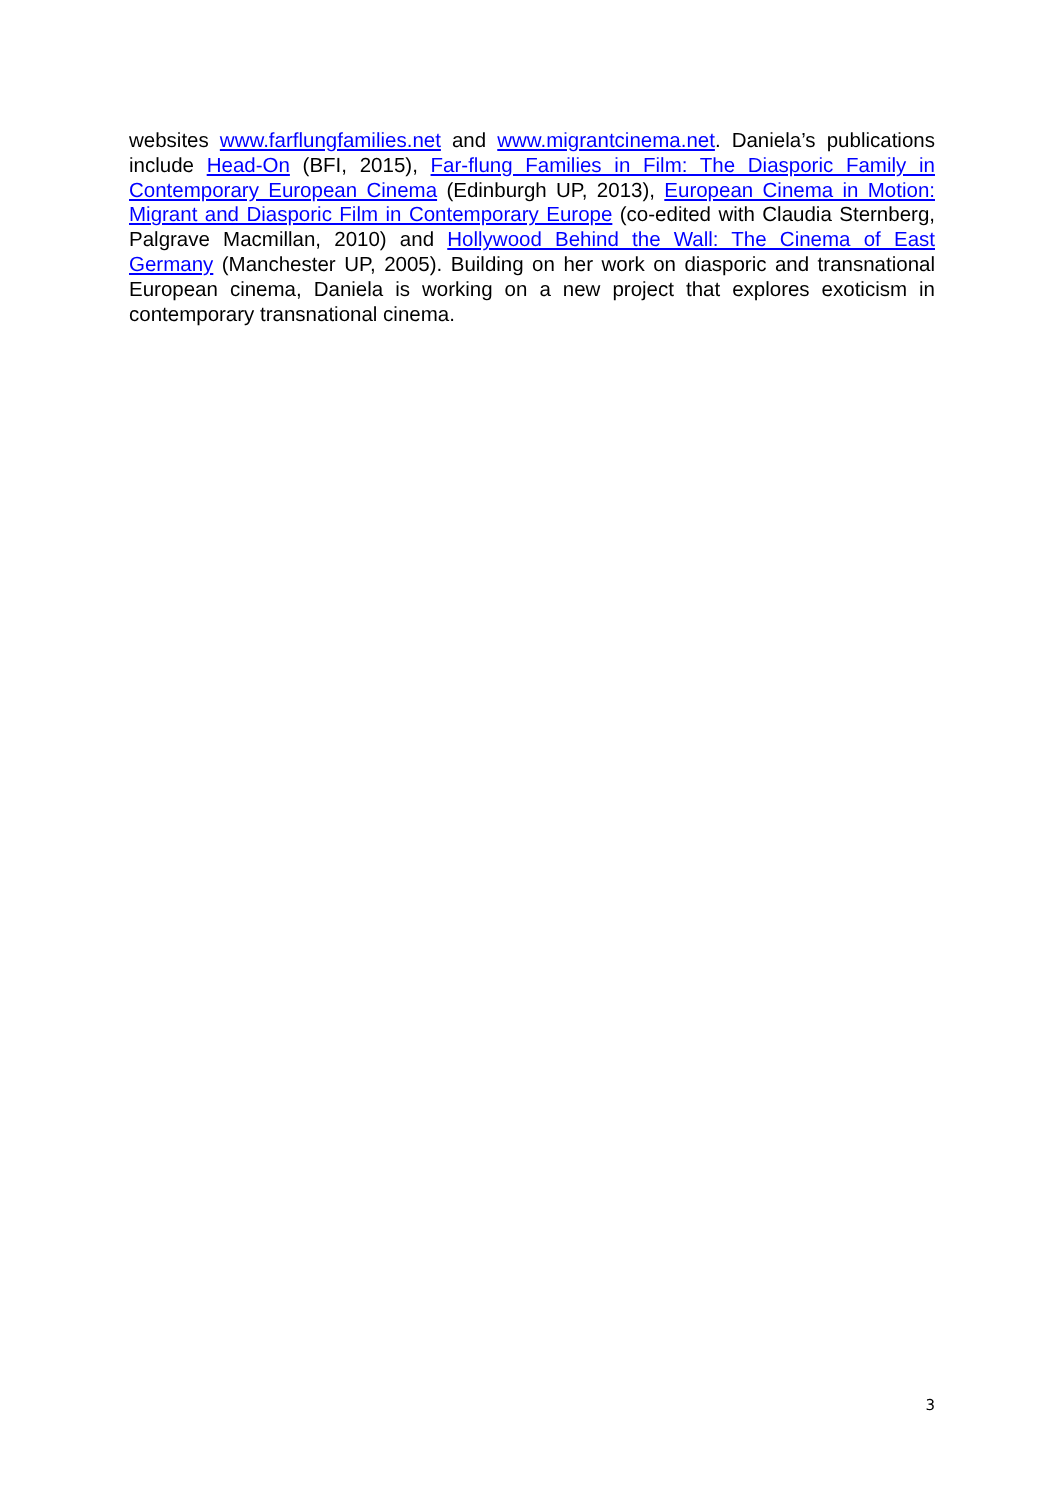websites www.farflungfamilies.net and www.migrantcinema.net. Daniela’s publications include Head-On (BFI, 2015), Far-flung Families in Film: The Diasporic Family in Contemporary European Cinema (Edinburgh UP, 2013), European Cinema in Motion: Migrant and Diasporic Film in Contemporary Europe (co-edited with Claudia Sternberg, Palgrave Macmillan, 2010) and Hollywood Behind the Wall: The Cinema of East Germany (Manchester UP, 2005). Building on her work on diasporic and transnational European cinema, Daniela is working on a new project that explores exoticism in contemporary transnational cinema.
3